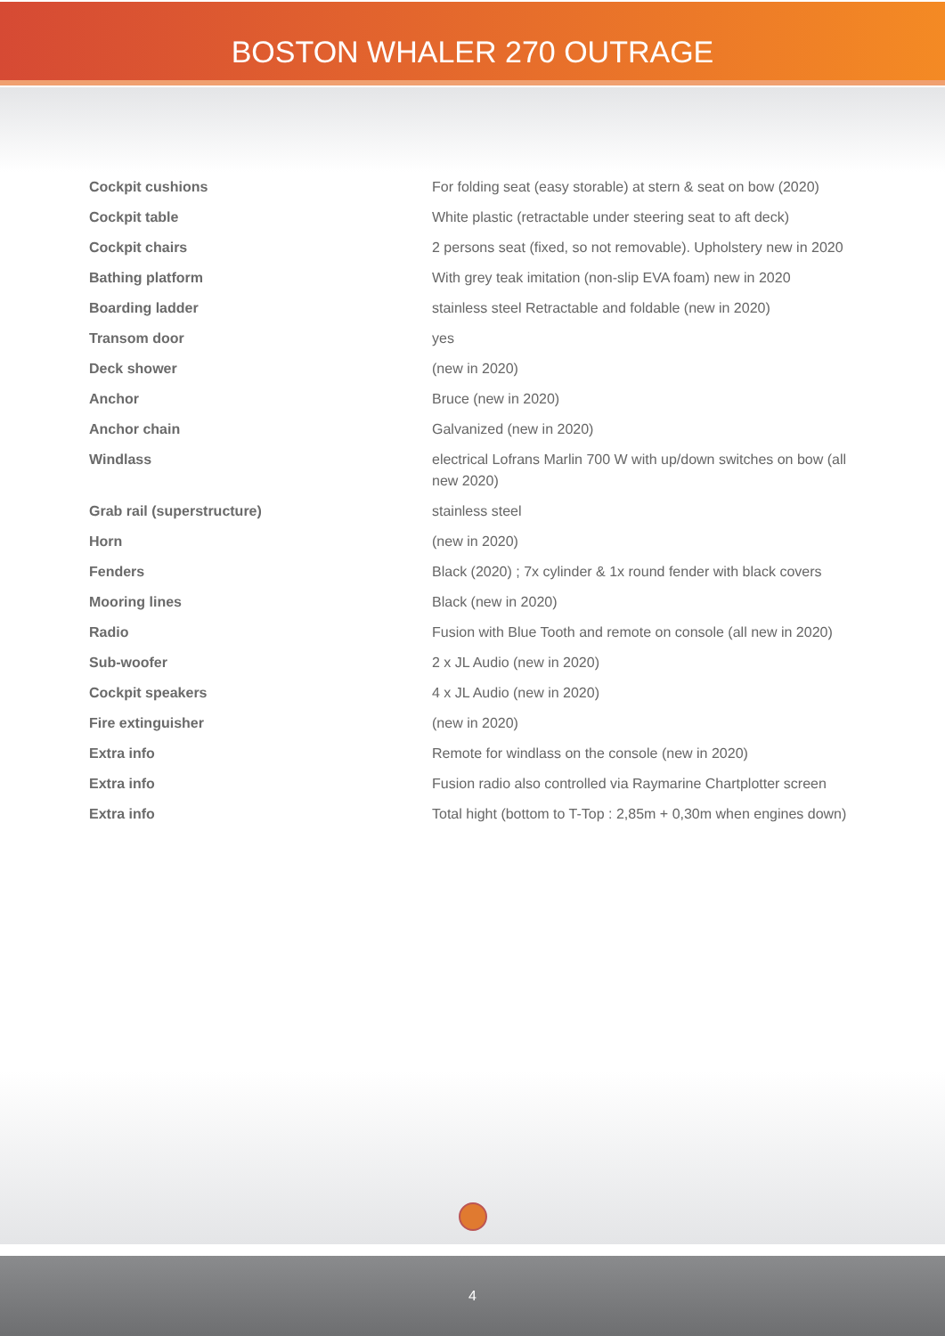BOSTON WHALER 270 OUTRAGE
| Cockpit cushions | For folding seat (easy storable) at stern & seat on bow (2020) |
| Cockpit table | White plastic (retractable under steering seat to aft deck) |
| Cockpit chairs | 2 persons seat (fixed, so not removable). Upholstery new in 2020 |
| Bathing platform | With grey teak imitation (non-slip EVA foam) new in 2020 |
| Boarding ladder | stainless steel Retractable and foldable (new in 2020) |
| Transom door | yes |
| Deck shower | (new in 2020) |
| Anchor | Bruce (new in 2020) |
| Anchor chain | Galvanized (new in 2020) |
| Windlass | electrical Lofrans Marlin 700 W with up/down switches on bow (all new 2020) |
| Grab rail (superstructure) | stainless steel |
| Horn | (new in 2020) |
| Fenders | Black (2020) ; 7x cylinder & 1x round fender with black covers |
| Mooring lines | Black (new in 2020) |
| Radio | Fusion with Blue Tooth and remote on console (all new in 2020) |
| Sub-woofer | 2 x JL Audio (new in 2020) |
| Cockpit speakers | 4 x JL Audio (new in 2020) |
| Fire extinguisher | (new in 2020) |
| Extra info | Remote for windlass on the console (new in 2020) |
| Extra info | Fusion radio also controlled via Raymarine Chartplotter screen |
| Extra info | Total hight (bottom to T-Top : 2,85m + 0,30m when engines down) |
4